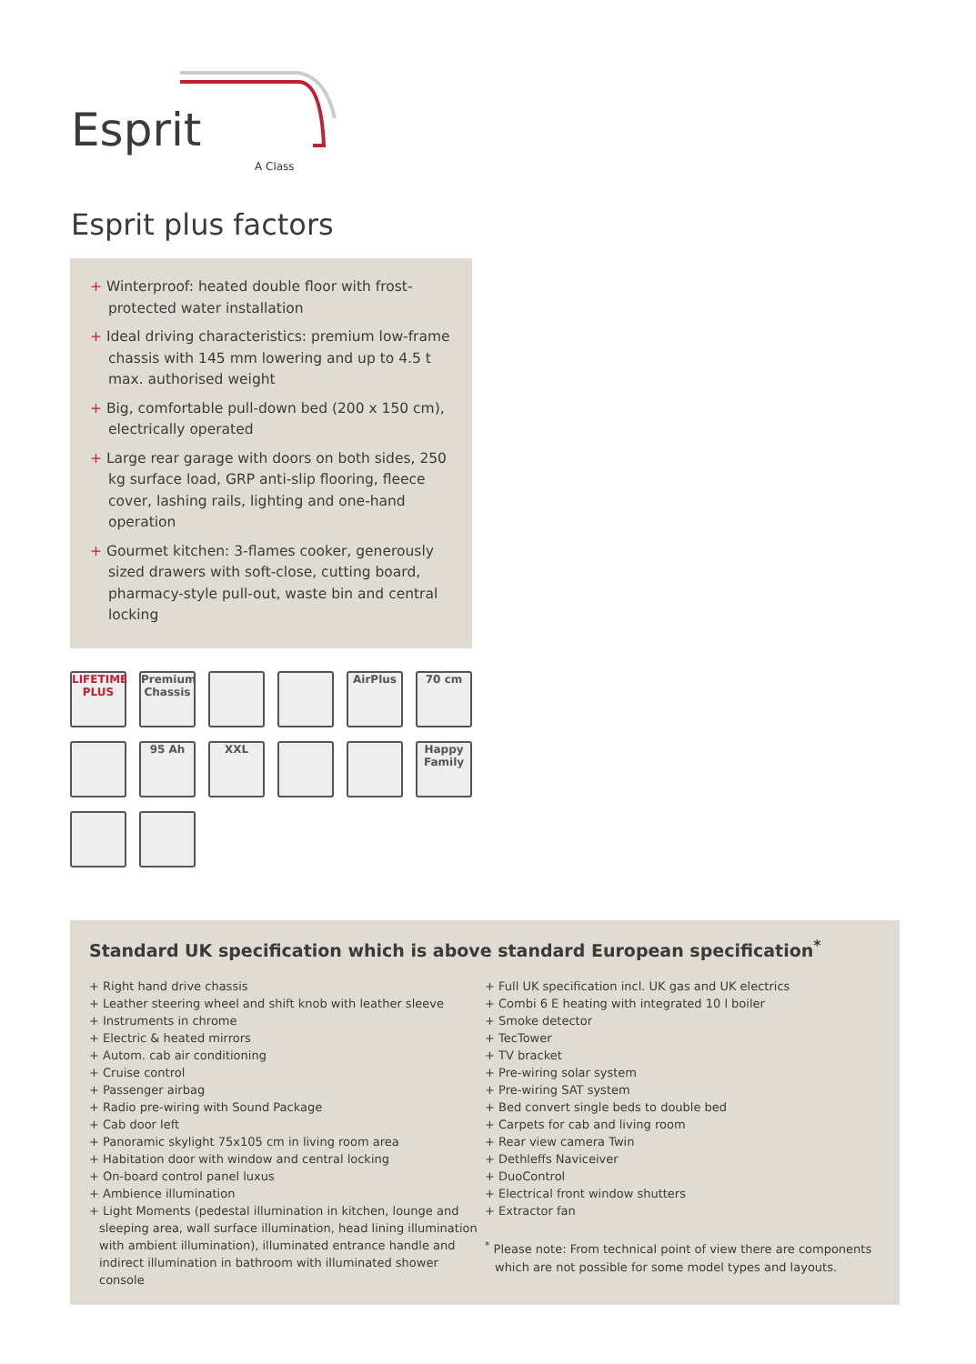Esprit
A Class
Esprit plus factors
+ Winterproof: heated double floor with frost-protected water installation
+ Ideal driving characteristics: premium low-frame chassis with 145 mm lowering and up to 4.5 t max. authorised weight
+ Big, comfortable pull-down bed (200 x 150 cm), electrically operated
+ Large rear garage with doors on both sides, 250 kg surface load, GRP anti-slip flooring, fleece cover, lashing rails, lighting and one-hand operation
+ Gourmet kitchen: 3-flames cooker, generously sized drawers with soft-close, cutting board, pharmacy-style pull-out, waste bin and central locking
LIFETIME PLUS
Premium Chassis
AirPlus
70 cm
95 Ah
XXL
Happy Family
Standard UK specification which is above standard European specification<sup>*</sup>
+ Right hand drive chassis
+ Leather steering wheel and shift knob with leather sleeve
+ Instruments in chrome
+ Electric & heated mirrors
+ Autom. cab air conditioning
+ Cruise control
+ Passenger airbag
+ Radio pre-wiring with Sound Package
+ Cab door left
+ Panoramic skylight 75x105 cm in living room area
+ Habitation door with window and central locking
+ On-board control panel luxus
+ Ambience illumination
+ Light Moments (pedestal illumination in kitchen, lounge and sleeping area, wall surface illumination, head lining illumination with ambient illumination), illuminated entrance handle and indirect illumination in bathroom with illuminated shower console
+ Full UK specification incl. UK gas and UK electrics
+ Combi 6 E heating with integrated 10 l boiler
+ Smoke detector
+ TecTower
+ TV bracket
+ Pre-wiring solar system
+ Pre-wiring SAT system
+ Bed convert single beds to double bed
+ Carpets for cab and living room
+ Rear view camera Twin
+ Dethleffs Naviceiver
+ DuoControl
+ Electrical front window shutters
+ Extractor fan
<sup>*</sup> Please note: From technical point of view there are components which are not possible for some model types and layouts.